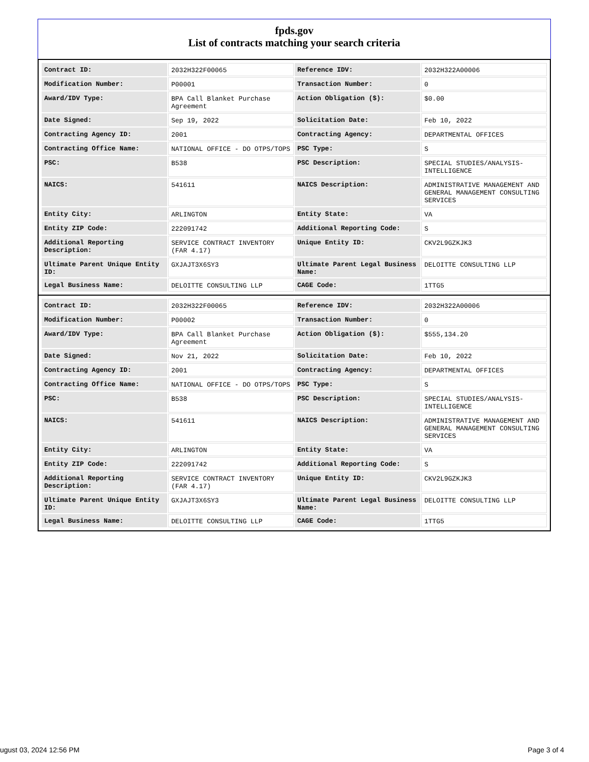fpds.gov
List of contracts matching your search criteria
| Contract ID: | 2032H322F00065 | Reference IDV: | 2032H322A00006 |
| Modification Number: | P00001 | Transaction Number: | 0 |
| Award/IDV Type: | BPA Call Blanket Purchase Agreement | Action Obligation ($): | $0.00 |
| Date Signed: | Sep 19, 2022 | Solicitation Date: | Feb 10, 2022 |
| Contracting Agency ID: | 2001 | Contracting Agency: | DEPARTMENTAL OFFICES |
| Contracting Office Name: | NATIONAL OFFICE - DO OTPS/TOPS | PSC Type: | S |
| PSC: | B538 | PSC Description: | SPECIAL STUDIES/ANALYSIS- INTELLIGENCE |
| NAICS: | 541611 | NAICS Description: | ADMINISTRATIVE MANAGEMENT AND GENERAL MANAGEMENT CONSULTING SERVICES |
| Entity City: | ARLINGTON | Entity State: | VA |
| Entity ZIP Code: | 222091742 | Additional Reporting Code: | S |
| Additional Reporting Description: | SERVICE CONTRACT INVENTORY (FAR 4.17) | Unique Entity ID: | CKV2L9GZKJK3 |
| Ultimate Parent Unique Entity ID: | GXJAJT3X6SY3 | Ultimate Parent Legal Business Name: | DELOITTE CONSULTING LLP |
| Legal Business Name: | DELOITTE CONSULTING LLP | CAGE Code: | 1TTG5 |
| Contract ID: | 2032H322F00065 | Reference IDV: | 2032H322A00006 |
| Modification Number: | P00002 | Transaction Number: | 0 |
| Award/IDV Type: | BPA Call Blanket Purchase Agreement | Action Obligation ($): | $555,134.20 |
| Date Signed: | Nov 21, 2022 | Solicitation Date: | Feb 10, 2022 |
| Contracting Agency ID: | 2001 | Contracting Agency: | DEPARTMENTAL OFFICES |
| Contracting Office Name: | NATIONAL OFFICE - DO OTPS/TOPS | PSC Type: | S |
| PSC: | B538 | PSC Description: | SPECIAL STUDIES/ANALYSIS- INTELLIGENCE |
| NAICS: | 541611 | NAICS Description: | ADMINISTRATIVE MANAGEMENT AND GENERAL MANAGEMENT CONSULTING SERVICES |
| Entity City: | ARLINGTON | Entity State: | VA |
| Entity ZIP Code: | 222091742 | Additional Reporting Code: | S |
| Additional Reporting Description: | SERVICE CONTRACT INVENTORY (FAR 4.17) | Unique Entity ID: | CKV2L9GZKJK3 |
| Ultimate Parent Unique Entity ID: | GXJAJT3X6SY3 | Ultimate Parent Legal Business Name: | DELOITTE CONSULTING LLP |
| Legal Business Name: | DELOITTE CONSULTING LLP | CAGE Code: | 1TTG5 |
ugust 03, 2024 12:56 PM Page 3 of 4